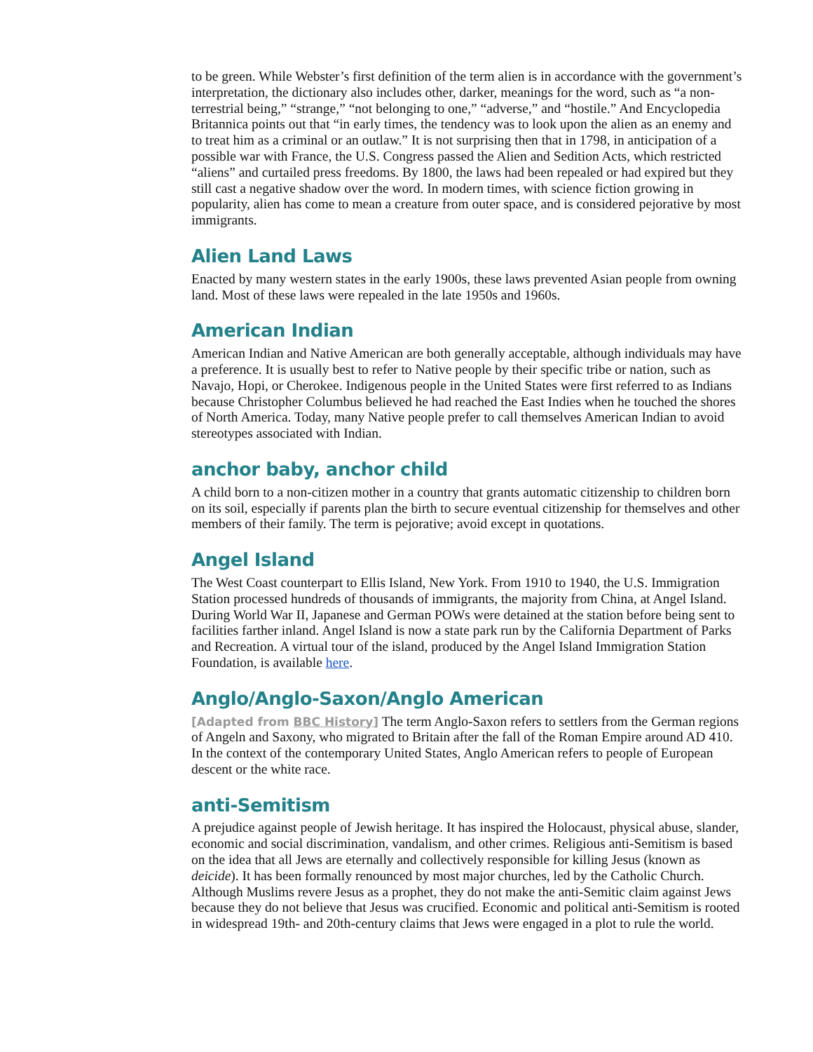to be green. While Webster’s first definition of the term alien is in accordance with the government’s interpretation, the dictionary also includes other, darker, meanings for the word, such as “a non-terrestrial being,” “strange,” “not belonging to one,” “adverse,” and “hostile.” And Encyclopedia Britannica points out that “in early times, the tendency was to look upon the alien as an enemy and to treat him as a criminal or an outlaw.” It is not surprising then that in 1798, in anticipation of a possible war with France, the U.S. Congress passed the Alien and Sedition Acts, which restricted “aliens” and curtailed press freedoms. By 1800, the laws had been repealed or had expired but they still cast a negative shadow over the word. In modern times, with science fiction growing in popularity, alien has come to mean a creature from outer space, and is considered pejorative by most immigrants.
Alien Land Laws
Enacted by many western states in the early 1900s, these laws prevented Asian people from owning land. Most of these laws were repealed in the late 1950s and 1960s.
American Indian
American Indian and Native American are both generally acceptable, although individuals may have a preference. It is usually best to refer to Native people by their specific tribe or nation, such as Navajo, Hopi, or Cherokee. Indigenous people in the United States were first referred to as Indians because Christopher Columbus believed he had reached the East Indies when he touched the shores of North America. Today, many Native people prefer to call themselves American Indian to avoid stereotypes associated with Indian.
anchor baby, anchor child
A child born to a non-citizen mother in a country that grants automatic citizenship to children born on its soil, especially if parents plan the birth to secure eventual citizenship for themselves and other members of their family. The term is pejorative; avoid except in quotations.
Angel Island
The West Coast counterpart to Ellis Island, New York. From 1910 to 1940, the U.S. Immigration Station processed hundreds of thousands of immigrants, the majority from China, at Angel Island. During World War II, Japanese and German POWs were detained at the station before being sent to facilities farther inland. Angel Island is now a state park run by the California Department of Parks and Recreation. A virtual tour of the island, produced by the Angel Island Immigration Station Foundation, is available here.
Anglo/Anglo-Saxon/Anglo American
[Adapted from BBC History] The term Anglo-Saxon refers to settlers from the German regions of Angeln and Saxony, who migrated to Britain after the fall of the Roman Empire around AD 410. In the context of the contemporary United States, Anglo American refers to people of European descent or the white race.
anti-Semitism
A prejudice against people of Jewish heritage. It has inspired the Holocaust, physical abuse, slander, economic and social discrimination, vandalism, and other crimes. Religious anti-Semitism is based on the idea that all Jews are eternally and collectively responsible for killing Jesus (known as deicide). It has been formally renounced by most major churches, led by the Catholic Church. Although Muslims revere Jesus as a prophet, they do not make the anti-Semitic claim against Jews because they do not believe that Jesus was crucified. Economic and political anti-Semitism is rooted in widespread 19th- and 20th-century claims that Jews were engaged in a plot to rule the world.